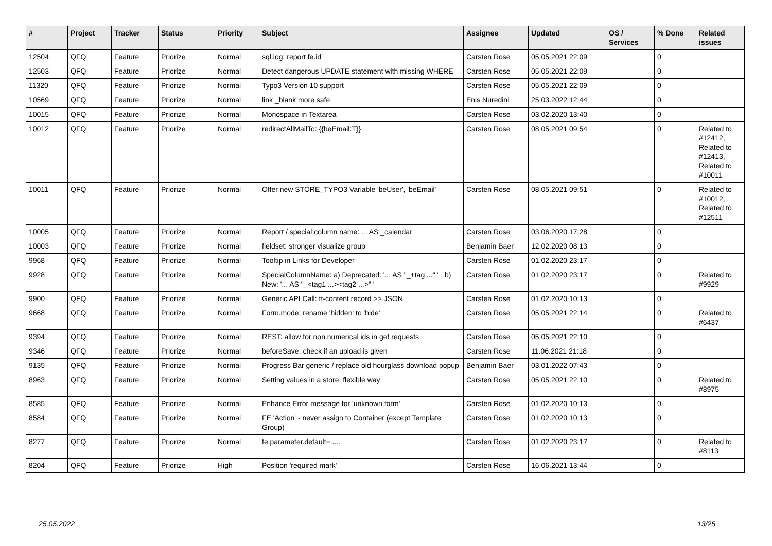| # | Project | Tracker | Status | Priority | Subject | Assignee | Updated | OS / Services | % Done | Related issues |
| --- | --- | --- | --- | --- | --- | --- | --- | --- | --- | --- |
| 12504 | QFQ | Feature | Priorize | Normal | sql.log: report fe.id | Carsten Rose | 05.05.2021 22:09 | | 0 | |
| 12503 | QFQ | Feature | Priorize | Normal | Detect dangerous UPDATE statement with missing WHERE | Carsten Rose | 05.05.2021 22:09 | | 0 | |
| 11320 | QFQ | Feature | Priorize | Normal | Typo3 Version 10 support | Carsten Rose | 05.05.2021 22:09 | | 0 | |
| 10569 | QFQ | Feature | Priorize | Normal | link _blank more safe | Enis Nuredini | 25.03.2022 12:44 | | 0 | |
| 10015 | QFQ | Feature | Priorize | Normal | Monospace in Textarea | Carsten Rose | 03.02.2020 13:40 | | 0 | |
| 10012 | QFQ | Feature | Priorize | Normal | redirectAllMailTo: {{beEmail:T}} | Carsten Rose | 08.05.2021 09:54 | | 0 | Related to #12412, Related to #12413, Related to #10011 |
| 10011 | QFQ | Feature | Priorize | Normal | Offer new STORE_TYPO3 Variable 'beUser', 'beEmail' | Carsten Rose | 08.05.2021 09:51 | | 0 | Related to #10012, Related to #12511 |
| 10005 | QFQ | Feature | Priorize | Normal | Report / special column name: ... AS _calendar | Carsten Rose | 03.06.2020 17:28 | | 0 | |
| 10003 | QFQ | Feature | Priorize | Normal | fieldset: stronger visualize group | Benjamin Baer | 12.02.2020 08:13 | | 0 | |
| 9968 | QFQ | Feature | Priorize | Normal | Tooltip in Links for Developer | Carsten Rose | 01.02.2020 23:17 | | 0 | |
| 9928 | QFQ | Feature | Priorize | Normal | SpecialColumnName: a) Deprecated: '... AS "_+tag ..." ' , b) New: '... AS "_<tag1 ...><tag2 ...>" ' | Carsten Rose | 01.02.2020 23:17 | | 0 | Related to #9929 |
| 9900 | QFQ | Feature | Priorize | Normal | Generic API Call: tt-content record >> JSON | Carsten Rose | 01.02.2020 10:13 | | 0 | |
| 9668 | QFQ | Feature | Priorize | Normal | Form.mode: rename 'hidden' to 'hide' | Carsten Rose | 05.05.2021 22:14 | | 0 | Related to #6437 |
| 9394 | QFQ | Feature | Priorize | Normal | REST: allow for non numerical ids in get requests | Carsten Rose | 05.05.2021 22:10 | | 0 | |
| 9346 | QFQ | Feature | Priorize | Normal | beforeSave: check if an upload is given | Carsten Rose | 11.06.2021 21:18 | | 0 | |
| 9135 | QFQ | Feature | Priorize | Normal | Progress Bar generic / replace old hourglass download popup | Benjamin Baer | 03.01.2022 07:43 | | 0 | |
| 8963 | QFQ | Feature | Priorize | Normal | Setting values in a store: flexible way | Carsten Rose | 05.05.2021 22:10 | | 0 | Related to #8975 |
| 8585 | QFQ | Feature | Priorize | Normal | Enhance Error message for 'unknown form' | Carsten Rose | 01.02.2020 10:13 | | 0 | |
| 8584 | QFQ | Feature | Priorize | Normal | FE 'Action' - never assign to Container (except Template Group) | Carsten Rose | 01.02.2020 10:13 | | 0 | |
| 8277 | QFQ | Feature | Priorize | Normal | fe.parameter.default=..... | Carsten Rose | 01.02.2020 23:17 | | 0 | Related to #8113 |
| 8204 | QFQ | Feature | Priorize | High | Position 'required mark' | Carsten Rose | 16.06.2021 13:44 | | 0 | |
25.05.2022 13/25